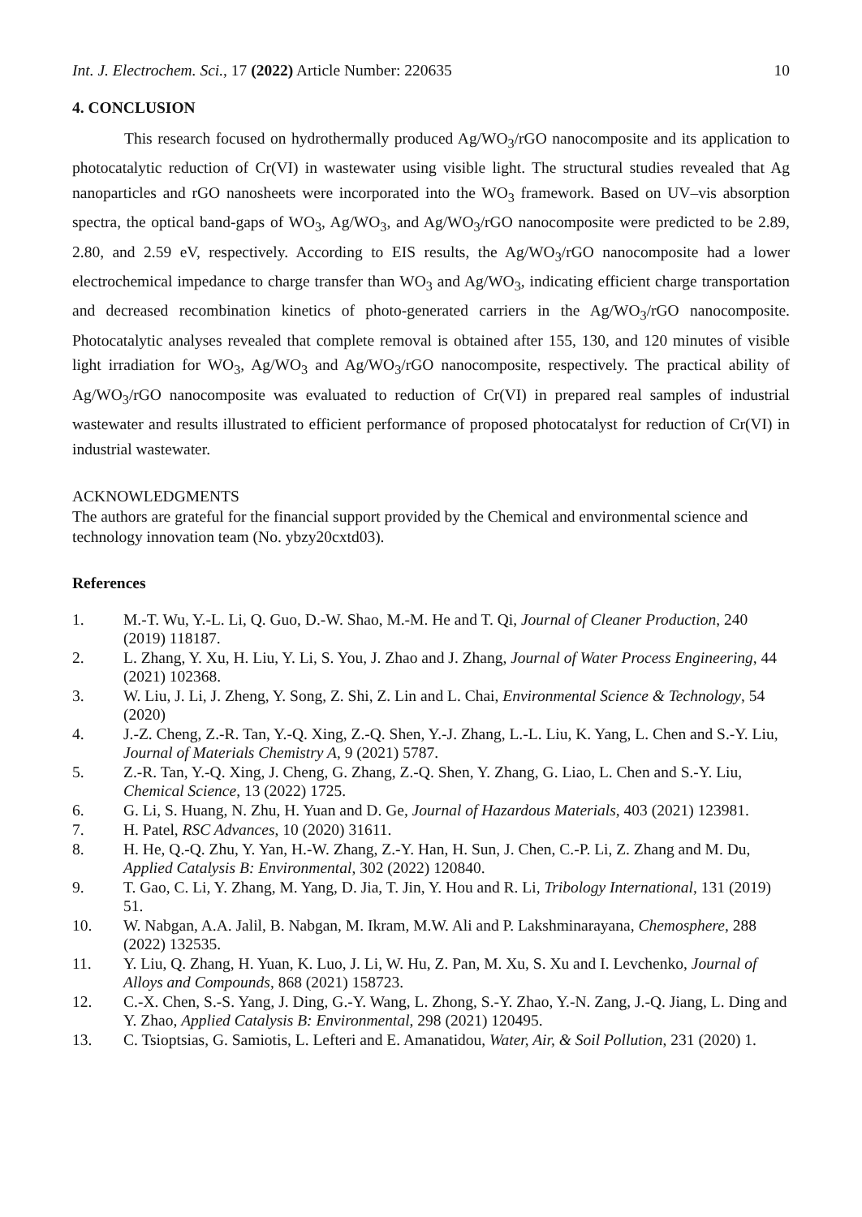Int. J. Electrochem. Sci., 17 (2022) Article Number: 220635 10
4. CONCLUSION
This research focused on hydrothermally produced Ag/WO<sub>3</sub>/rGO nanocomposite and its application to photocatalytic reduction of Cr(VI) in wastewater using visible light. The structural studies revealed that Ag nanoparticles and rGO nanosheets were incorporated into the WO<sub>3</sub> framework. Based on UV–vis absorption spectra, the optical band-gaps of WO<sub>3</sub>, Ag/WO<sub>3</sub>, and Ag/WO<sub>3</sub>/rGO nanocomposite were predicted to be 2.89, 2.80, and 2.59 eV, respectively. According to EIS results, the Ag/WO<sub>3</sub>/rGO nanocomposite had a lower electrochemical impedance to charge transfer than WO<sub>3</sub> and Ag/WO<sub>3</sub>, indicating efficient charge transportation and decreased recombination kinetics of photo-generated carriers in the Ag/WO<sub>3</sub>/rGO nanocomposite. Photocatalytic analyses revealed that complete removal is obtained after 155, 130, and 120 minutes of visible light irradiation for WO<sub>3</sub>, Ag/WO<sub>3</sub> and Ag/WO<sub>3</sub>/rGO nanocomposite, respectively. The practical ability of Ag/WO<sub>3</sub>/rGO nanocomposite was evaluated to reduction of Cr(VI) in prepared real samples of industrial wastewater and results illustrated to efficient performance of proposed photocatalyst for reduction of Cr(VI) in industrial wastewater.
ACKNOWLEDGMENTS
The authors are grateful for the financial support provided by the Chemical and environmental science and technology innovation team (No. ybzy20cxtd03).
References
1. M.-T. Wu, Y.-L. Li, Q. Guo, D.-W. Shao, M.-M. He and T. Qi, Journal of Cleaner Production, 240 (2019) 118187.
2. L. Zhang, Y. Xu, H. Liu, Y. Li, S. You, J. Zhao and J. Zhang, Journal of Water Process Engineering, 44 (2021) 102368.
3. W. Liu, J. Li, J. Zheng, Y. Song, Z. Shi, Z. Lin and L. Chai, Environmental Science & Technology, 54 (2020)
4. J.-Z. Cheng, Z.-R. Tan, Y.-Q. Xing, Z.-Q. Shen, Y.-J. Zhang, L.-L. Liu, K. Yang, L. Chen and S.-Y. Liu, Journal of Materials Chemistry A, 9 (2021) 5787.
5. Z.-R. Tan, Y.-Q. Xing, J. Cheng, G. Zhang, Z.-Q. Shen, Y. Zhang, G. Liao, L. Chen and S.-Y. Liu, Chemical Science, 13 (2022) 1725.
6. G. Li, S. Huang, N. Zhu, H. Yuan and D. Ge, Journal of Hazardous Materials, 403 (2021) 123981.
7. H. Patel, RSC Advances, 10 (2020) 31611.
8. H. He, Q.-Q. Zhu, Y. Yan, H.-W. Zhang, Z.-Y. Han, H. Sun, J. Chen, C.-P. Li, Z. Zhang and M. Du, Applied Catalysis B: Environmental, 302 (2022) 120840.
9. T. Gao, C. Li, Y. Zhang, M. Yang, D. Jia, T. Jin, Y. Hou and R. Li, Tribology International, 131 (2019) 51.
10. W. Nabgan, A.A. Jalil, B. Nabgan, M. Ikram, M.W. Ali and P. Lakshminarayana, Chemosphere, 288 (2022) 132535.
11. Y. Liu, Q. Zhang, H. Yuan, K. Luo, J. Li, W. Hu, Z. Pan, M. Xu, S. Xu and I. Levchenko, Journal of Alloys and Compounds, 868 (2021) 158723.
12. C.-X. Chen, S.-S. Yang, J. Ding, G.-Y. Wang, L. Zhong, S.-Y. Zhao, Y.-N. Zang, J.-Q. Jiang, L. Ding and Y. Zhao, Applied Catalysis B: Environmental, 298 (2021) 120495.
13. C. Tsioptsias, G. Samiotis, L. Lefteri and E. Amanatidou, Water, Air, & Soil Pollution, 231 (2020) 1.